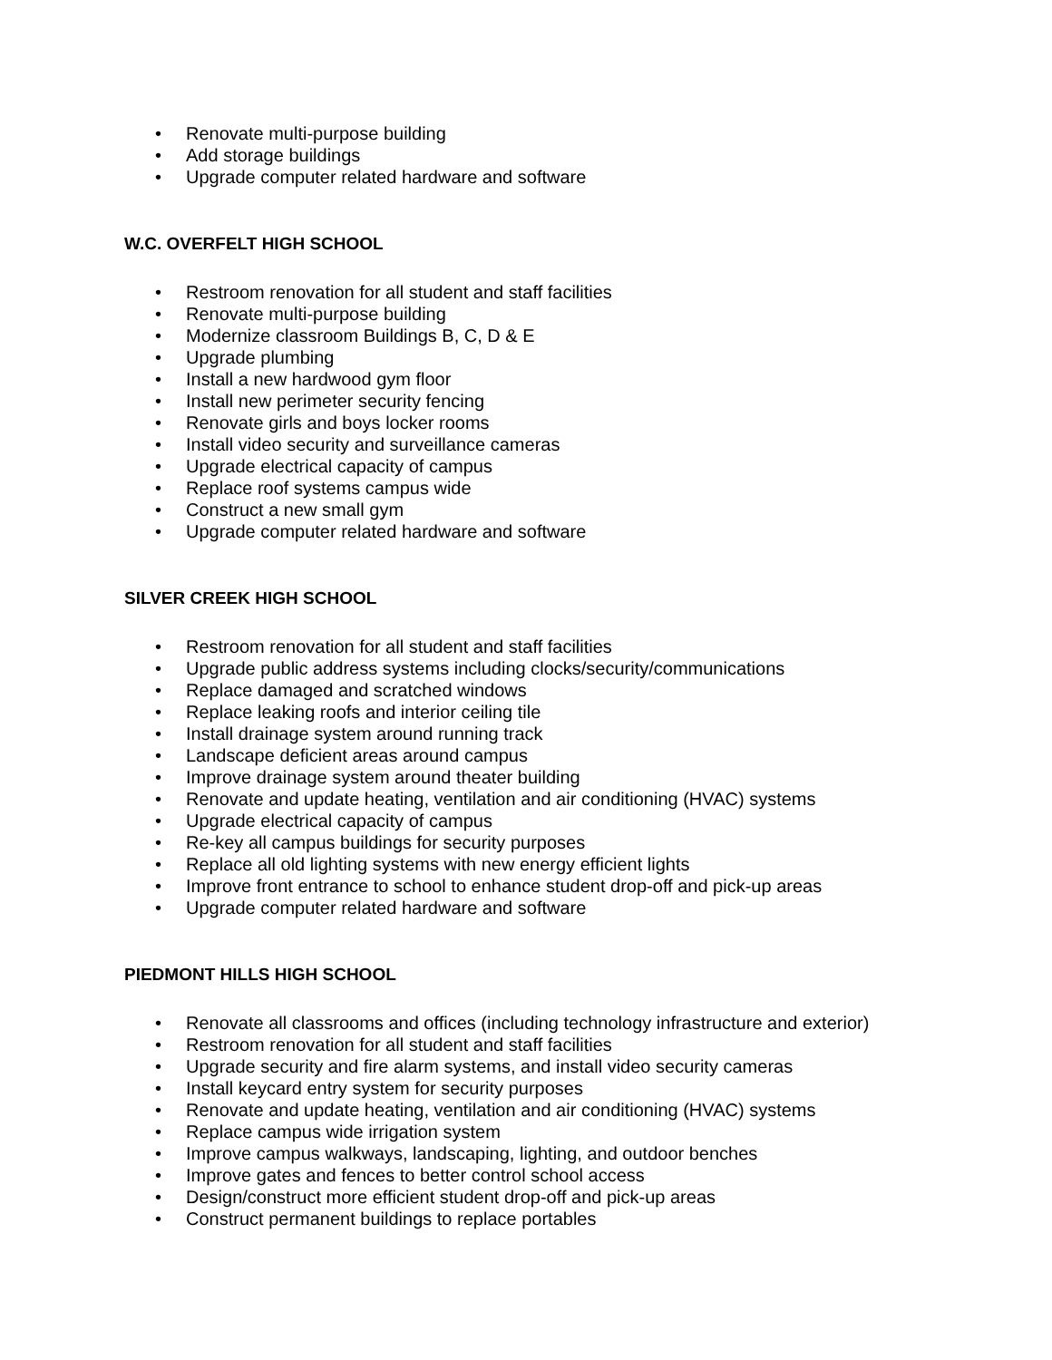• Renovate multi-purpose building
• Add storage buildings
• Upgrade computer related hardware and software
W.C. OVERFELT HIGH SCHOOL
• Restroom renovation for all student and staff facilities
• Renovate multi-purpose building
• Modernize classroom Buildings B, C, D & E
• Upgrade plumbing
• Install a new hardwood gym floor
• Install new perimeter security fencing
• Renovate girls and boys locker rooms
• Install video security and surveillance cameras
• Upgrade electrical capacity of campus
• Replace roof systems campus wide
• Construct a new small gym
• Upgrade computer related hardware and software
SILVER CREEK HIGH SCHOOL
• Restroom renovation for all student and staff facilities
• Upgrade public address systems including clocks/security/communications
• Replace damaged and scratched windows
• Replace leaking roofs and interior ceiling tile
• Install drainage system around running track
• Landscape deficient areas around campus
• Improve drainage system around theater building
• Renovate and update heating, ventilation and air conditioning (HVAC) systems
• Upgrade electrical capacity of campus
• Re-key all campus buildings for security purposes
• Replace all old lighting systems with new energy efficient lights
• Improve front entrance to school to enhance student drop-off and pick-up areas
• Upgrade computer related hardware and software
PIEDMONT HILLS HIGH SCHOOL
• Renovate all classrooms and offices (including technology infrastructure and exterior)
• Restroom renovation for all student and staff facilities
• Upgrade security and fire alarm systems, and install video security cameras
• Install keycard entry system for security purposes
• Renovate and update heating, ventilation and air conditioning (HVAC) systems
• Replace campus wide irrigation system
• Improve campus walkways, landscaping, lighting, and outdoor benches
• Improve gates and fences to better control school access
• Design/construct more efficient student drop-off and pick-up areas
• Construct permanent buildings to replace portables